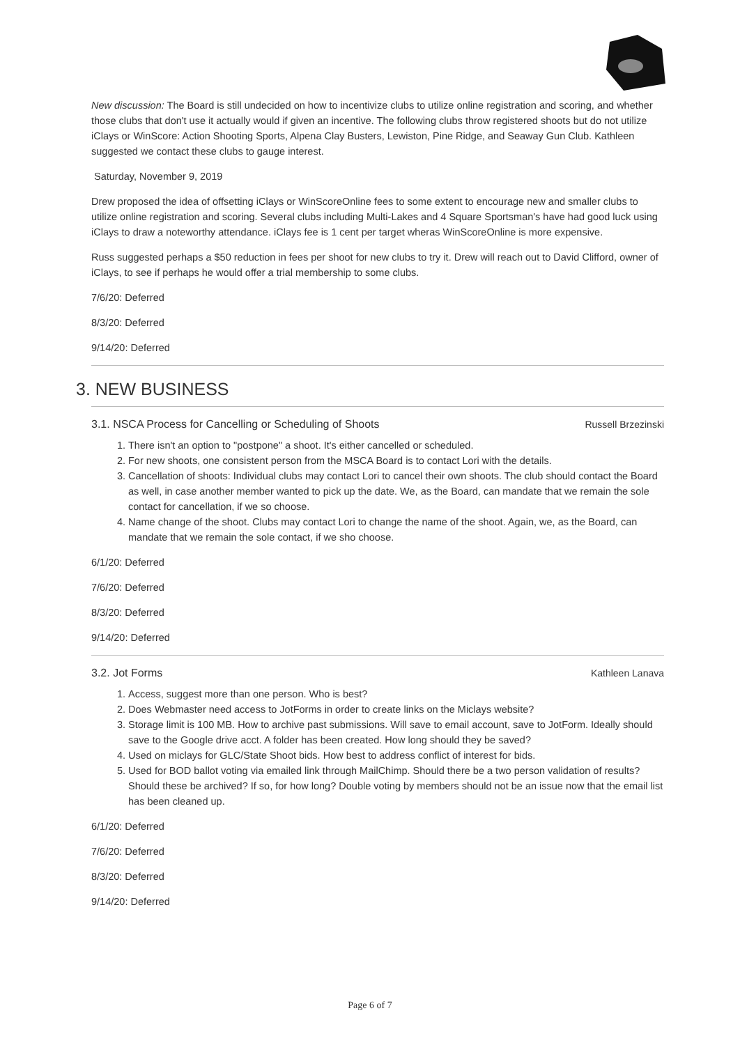New discussion: The Board is still undecided on how to incentivize clubs to utilize online registration and scoring, and whether those clubs that don't use it actually would if given an incentive. The following clubs throw registered shoots but do not utilize iClays or WinScore: Action Shooting Sports, Alpena Clay Busters, Lewiston, Pine Ridge, and Seaway Gun Club. Kathleen suggested we contact these clubs to gauge interest.
Saturday, November 9, 2019
Drew proposed the idea of offsetting iClays or WinScoreOnline fees to some extent to encourage new and smaller clubs to utilize online registration and scoring. Several clubs including Multi-Lakes and 4 Square Sportsman's have had good luck using iClays to draw a noteworthy attendance. iClays fee is 1 cent per target wheras WinScoreOnline is more expensive.
Russ suggested perhaps a $50 reduction in fees per shoot for new clubs to try it. Drew will reach out to David Clifford, owner of iClays, to see if perhaps he would offer a trial membership to some clubs.
7/6/20: Deferred
8/3/20: Deferred
9/14/20: Deferred
3. NEW BUSINESS
3.1. NSCA Process for Cancelling or Scheduling of Shoots Russell Brzezinski
1. There isn't an option to "postpone" a shoot. It's either cancelled or scheduled.
2. For new shoots, one consistent person from the MSCA Board is to contact Lori with the details.
3. Cancellation of shoots: Individual clubs may contact Lori to cancel their own shoots. The club should contact the Board as well, in case another member wanted to pick up the date. We, as the Board, can mandate that we remain the sole contact for cancellation, if we so choose.
4. Name change of the shoot. Clubs may contact Lori to change the name of the shoot. Again, we, as the Board, can mandate that we remain the sole contact, if we sho choose.
6/1/20: Deferred
7/6/20: Deferred
8/3/20: Deferred
9/14/20: Deferred
3.2. Jot Forms Kathleen Lanava
1. Access, suggest more than one person. Who is best?
2. Does Webmaster need access to JotForms in order to create links on the Miclays website?
3. Storage limit is 100 MB. How to archive past submissions. Will save to email account, save to JotForm. Ideally should save to the Google drive acct. A folder has been created. How long should they be saved?
4. Used on miclays for GLC/State Shoot bids. How best to address conflict of interest for bids.
5. Used for BOD ballot voting via emailed link through MailChimp. Should there be a two person validation of results? Should these be archived? If so, for how long? Double voting by members should not be an issue now that the email list has been cleaned up.
6/1/20: Deferred
7/6/20: Deferred
8/3/20: Deferred
9/14/20: Deferred
Page 6 of 7